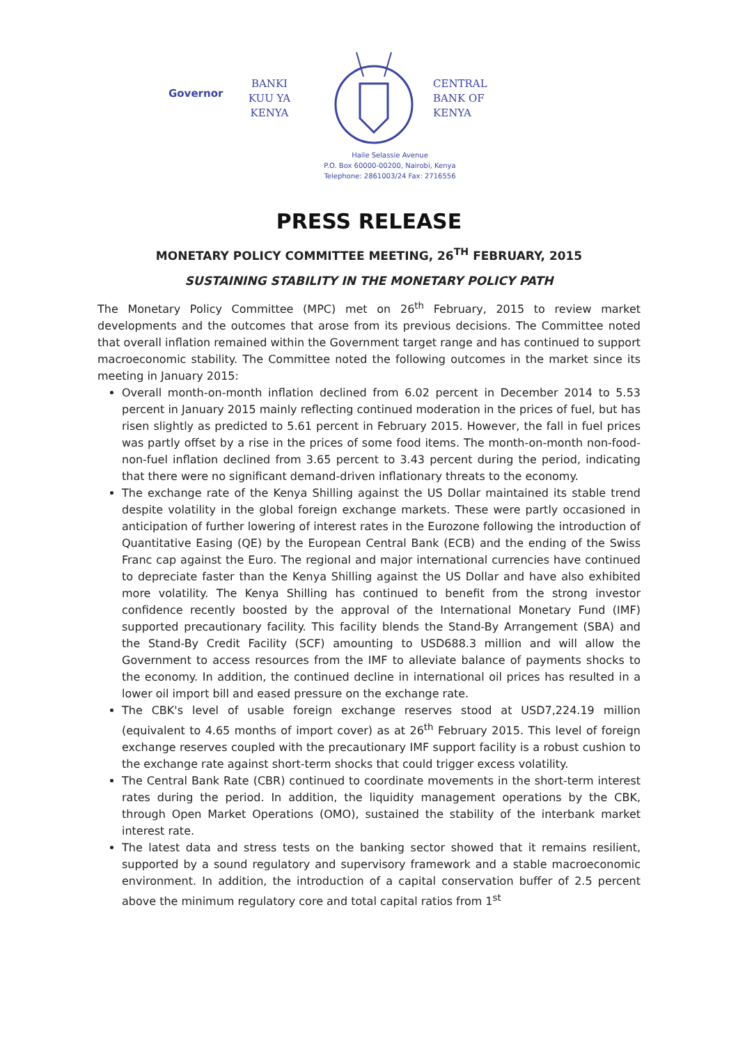Governor
BANKI
KUU YA
KENYA
CENTRAL
BANK OF
KENYA
Haile Selassie Avenue
P.O. Box 60000-00200, Nairobi, Kenya
Telephone: 2861003/24 Fax: 2716556
PRESS RELEASE
MONETARY POLICY COMMITTEE MEETING, 26<sup>TH</sup> FEBRUARY, 2015
SUSTAINING STABILITY IN THE MONETARY POLICY PATH
The Monetary Policy Committee (MPC) met on 26<sup>th</sup> February, 2015 to review market developments and the outcomes that arose from its previous decisions. The Committee noted that overall inflation remained within the Government target range and has continued to support macroeconomic stability. The Committee noted the following outcomes in the market since its meeting in January 2015:
Overall month-on-month inflation declined from 6.02 percent in December 2014 to 5.53 percent in January 2015 mainly reflecting continued moderation in the prices of fuel, but has risen slightly as predicted to 5.61 percent in February 2015. However, the fall in fuel prices was partly offset by a rise in the prices of some food items. The month-on-month non-food-non-fuel inflation declined from 3.65 percent to 3.43 percent during the period, indicating that there were no significant demand-driven inflationary threats to the economy.
The exchange rate of the Kenya Shilling against the US Dollar maintained its stable trend despite volatility in the global foreign exchange markets. These were partly occasioned in anticipation of further lowering of interest rates in the Eurozone following the introduction of Quantitative Easing (QE) by the European Central Bank (ECB) and the ending of the Swiss Franc cap against the Euro. The regional and major international currencies have continued to depreciate faster than the Kenya Shilling against the US Dollar and have also exhibited more volatility. The Kenya Shilling has continued to benefit from the strong investor confidence recently boosted by the approval of the International Monetary Fund (IMF) supported precautionary facility. This facility blends the Stand-By Arrangement (SBA) and the Stand-By Credit Facility (SCF) amounting to USD688.3 million and will allow the Government to access resources from the IMF to alleviate balance of payments shocks to the economy. In addition, the continued decline in international oil prices has resulted in a lower oil import bill and eased pressure on the exchange rate.
The CBK's level of usable foreign exchange reserves stood at USD7,224.19 million (equivalent to 4.65 months of import cover) as at 26<sup>th</sup> February 2015. This level of foreign exchange reserves coupled with the precautionary IMF support facility is a robust cushion to the exchange rate against short-term shocks that could trigger excess volatility.
The Central Bank Rate (CBR) continued to coordinate movements in the short-term interest rates during the period. In addition, the liquidity management operations by the CBK, through Open Market Operations (OMO), sustained the stability of the interbank market interest rate.
The latest data and stress tests on the banking sector showed that it remains resilient, supported by a sound regulatory and supervisory framework and a stable macroeconomic environment. In addition, the introduction of a capital conservation buffer of 2.5 percent above the minimum regulatory core and total capital ratios from 1<sup>st</sup>